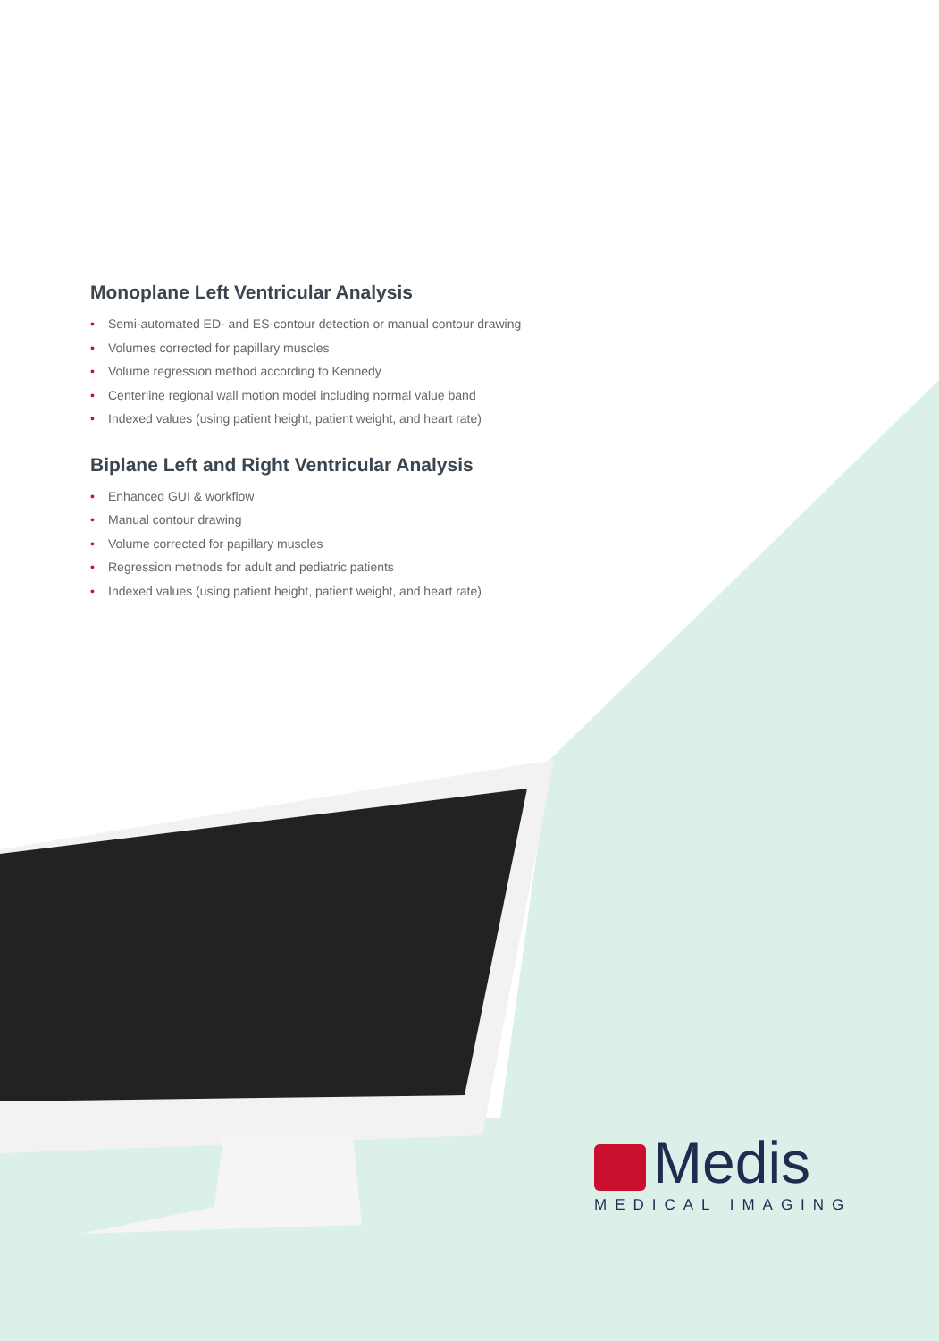Monoplane Left Ventricular Analysis
• Semi-automated ED- and ES-contour detection or manual contour drawing
• Volumes corrected for papillary muscles
• Volume regression method according to Kennedy
• Centerline regional wall motion model including normal value band
• Indexed values (using patient height, patient weight, and heart rate)
Biplane Left and Right Ventricular Analysis
• Enhanced GUI & workflow
• Manual contour drawing
• Volume corrected for papillary muscles
• Regression methods for adult and pediatric patients
• Indexed values (using patient height, patient weight, and heart rate)
Medis
MEDICAL IMAGING